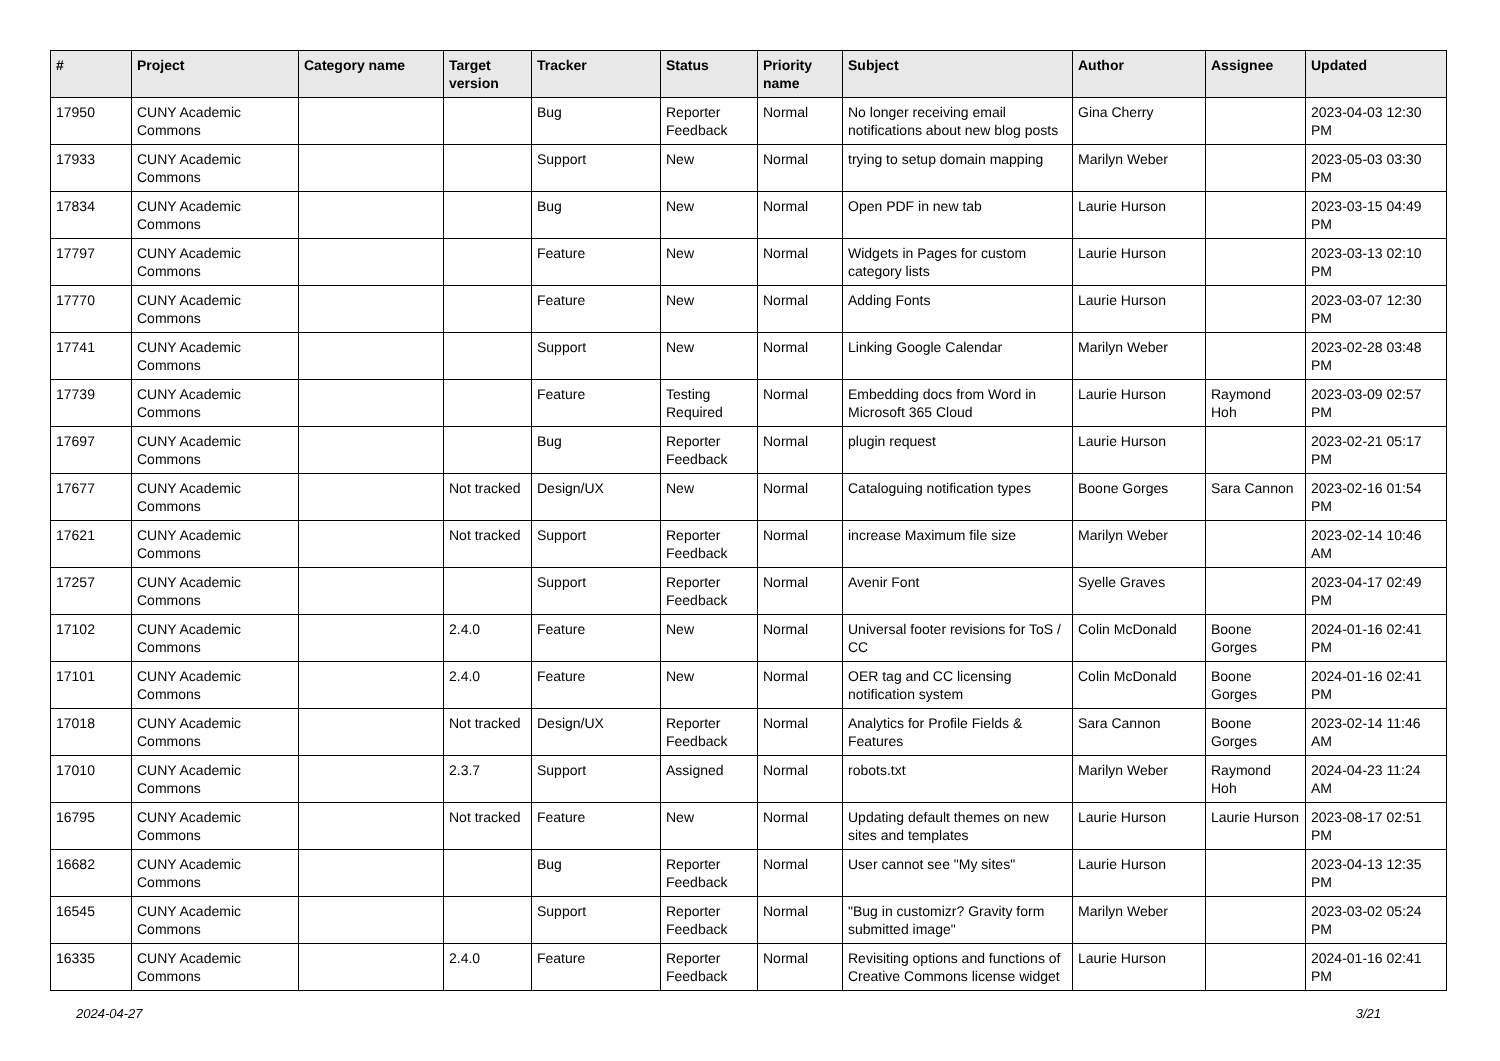| # | Project | Category name | Target version | Tracker | Status | Priority name | Subject | Author | Assignee | Updated |
| --- | --- | --- | --- | --- | --- | --- | --- | --- | --- | --- |
| 17950 | CUNY Academic Commons | | | Bug | Reporter Feedback | Normal | No longer receiving email notifications about new blog posts | Gina Cherry | | 2023-04-03 12:30 PM |
| 17933 | CUNY Academic Commons | | | Support | New | Normal | trying to setup domain mapping | Marilyn Weber | | 2023-05-03 03:30 PM |
| 17834 | CUNY Academic Commons | | | Bug | New | Normal | Open PDF in new tab | Laurie Hurson | | 2023-03-15 04:49 PM |
| 17797 | CUNY Academic Commons | | | Feature | New | Normal | Widgets in Pages for custom category lists | Laurie Hurson | | 2023-03-13 02:10 PM |
| 17770 | CUNY Academic Commons | | | Feature | New | Normal | Adding Fonts | Laurie Hurson | | 2023-03-07 12:30 PM |
| 17741 | CUNY Academic Commons | | | Support | New | Normal | Linking Google Calendar | Marilyn Weber | | 2023-02-28 03:48 PM |
| 17739 | CUNY Academic Commons | | | Feature | Testing Required | Normal | Embedding docs from Word in Microsoft 365 Cloud | Laurie Hurson | Raymond Hoh | 2023-03-09 02:57 PM |
| 17697 | CUNY Academic Commons | | | Bug | Reporter Feedback | Normal | plugin request | Laurie Hurson | | 2023-02-21 05:17 PM |
| 17677 | CUNY Academic Commons | | Not tracked | Design/UX | New | Normal | Cataloguing notification types | Boone Gorges | Sara Cannon | 2023-02-16 01:54 PM |
| 17621 | CUNY Academic Commons | | Not tracked | Support | Reporter Feedback | Normal | increase Maximum file size | Marilyn Weber | | 2023-02-14 10:46 AM |
| 17257 | CUNY Academic Commons | | | Support | Reporter Feedback | Normal | Avenir Font | Syelle Graves | | 2023-04-17 02:49 PM |
| 17102 | CUNY Academic Commons | | 2.4.0 | Feature | New | Normal | Universal footer revisions for ToS / CC | Colin McDonald | Boone Gorges | 2024-01-16 02:41 PM |
| 17101 | CUNY Academic Commons | | 2.4.0 | Feature | New | Normal | OER tag and CC licensing notification system | Colin McDonald | Boone Gorges | 2024-01-16 02:41 PM |
| 17018 | CUNY Academic Commons | | Not tracked | Design/UX | Reporter Feedback | Normal | Analytics for Profile Fields & Features | Sara Cannon | Boone Gorges | 2023-02-14 11:46 AM |
| 17010 | CUNY Academic Commons | | 2.3.7 | Support | Assigned | Normal | robots.txt | Marilyn Weber | Raymond Hoh | 2024-04-23 11:24 AM |
| 16795 | CUNY Academic Commons | | Not tracked | Feature | New | Normal | Updating default themes on new sites and templates | Laurie Hurson | Laurie Hurson | 2023-08-17 02:51 PM |
| 16682 | CUNY Academic Commons | | | Bug | Reporter Feedback | Normal | User cannot see "My sites" | Laurie Hurson | | 2023-04-13 12:35 PM |
| 16545 | CUNY Academic Commons | | | Support | Reporter Feedback | Normal | "Bug in customizr? Gravity form submitted image" | Marilyn Weber | | 2023-03-02 05:24 PM |
| 16335 | CUNY Academic Commons | | 2.4.0 | Feature | Reporter Feedback | Normal | Revisiting options and functions of Creative Commons license widget | Laurie Hurson | | 2024-01-16 02:41 PM |
2024-04-27 3/21